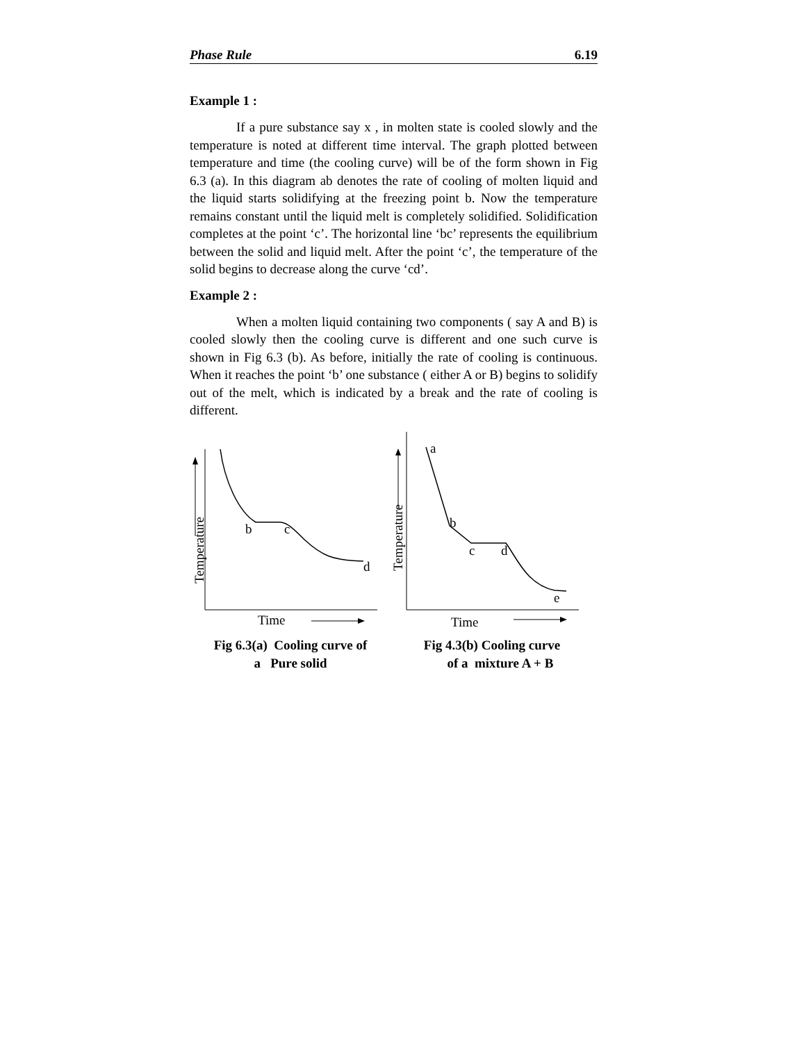Phase Rule 6.19
Example 1 :
If a pure substance say x , in molten state is cooled slowly and the temperature is noted at different time interval. The graph plotted between temperature and time (the cooling curve) will be of the form shown in Fig 6.3 (a). In this diagram ab denotes the rate of cooling of molten liquid and the liquid starts solidifying at the freezing point b. Now the temperature remains constant until the liquid melt is completely solidified. Solidification completes at the point ‘c’. The horizontal line ‘bc’ represents the equilibrium between the solid and liquid melt. After the point ‘c’, the temperature of the solid begins to decrease along the curve ‘cd’.
Example 2 :
When a molten liquid containing two components ( say A and B) is cooled slowly then the cooling curve is different and one such curve is shown in Fig 6.3 (b). As before, initially the rate of cooling is continuous. When it reaches the point ‘b’ one substance ( either A or B) begins to solidify out of the melt, which is indicated by a break and the rate of cooling is different.
Temperature
b
c
d
Time
Fig 6.3(a) Cooling curve of
a Pure solid
Temperature
a
b
c
d
e
Time
Fig 4.3(b) Cooling curve
of a mixture A + B